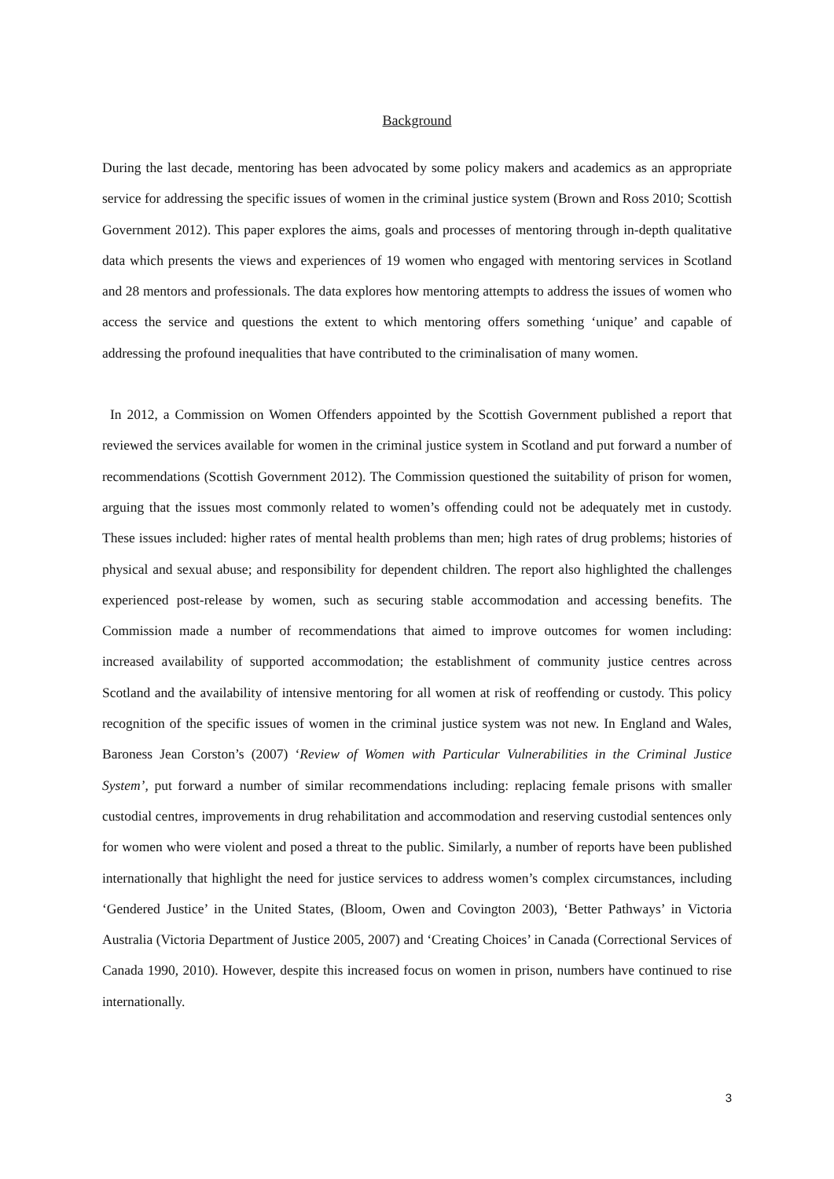Background
During the last decade, mentoring has been advocated by some policy makers and academics as an appropriate service for addressing the specific issues of women in the criminal justice system (Brown and Ross 2010; Scottish Government 2012). This paper explores the aims, goals and processes of mentoring through in-depth qualitative data which presents the views and experiences of 19 women who engaged with mentoring services in Scotland and 28 mentors and professionals. The data explores how mentoring attempts to address the issues of women who access the service and questions the extent to which mentoring offers something ‘unique’ and capable of addressing the profound inequalities that have contributed to the criminalisation of many women.
In 2012, a Commission on Women Offenders appointed by the Scottish Government published a report that reviewed the services available for women in the criminal justice system in Scotland and put forward a number of recommendations (Scottish Government 2012). The Commission questioned the suitability of prison for women, arguing that the issues most commonly related to women’s offending could not be adequately met in custody. These issues included: higher rates of mental health problems than men; high rates of drug problems; histories of physical and sexual abuse; and responsibility for dependent children. The report also highlighted the challenges experienced post-release by women, such as securing stable accommodation and accessing benefits. The Commission made a number of recommendations that aimed to improve outcomes for women including: increased availability of supported accommodation; the establishment of community justice centres across Scotland and the availability of intensive mentoring for all women at risk of reoffending or custody. This policy recognition of the specific issues of women in the criminal justice system was not new. In England and Wales, Baroness Jean Corston’s (2007) ‘Review of Women with Particular Vulnerabilities in the Criminal Justice System’, put forward a number of similar recommendations including: replacing female prisons with smaller custodial centres, improvements in drug rehabilitation and accommodation and reserving custodial sentences only for women who were violent and posed a threat to the public. Similarly, a number of reports have been published internationally that highlight the need for justice services to address women’s complex circumstances, including ‘Gendered Justice’ in the United States, (Bloom, Owen and Covington 2003), ‘Better Pathways’ in Victoria Australia (Victoria Department of Justice 2005, 2007) and ‘Creating Choices’ in Canada (Correctional Services of Canada 1990, 2010). However, despite this increased focus on women in prison, numbers have continued to rise internationally.
3